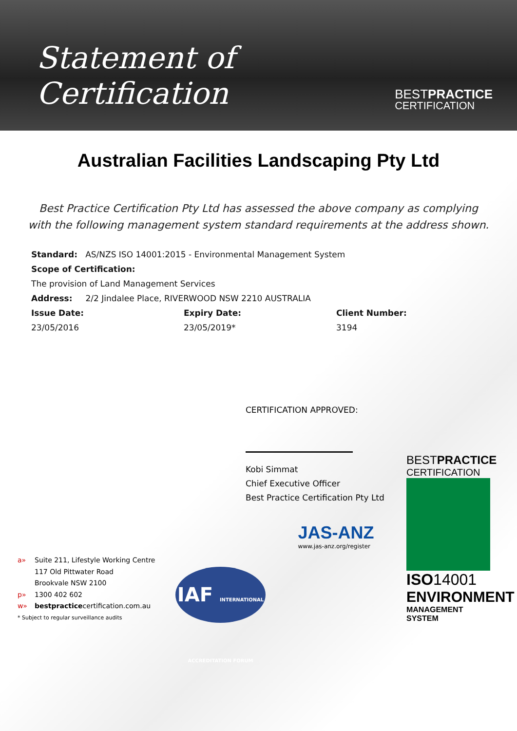Statement of Certification
BESTPRACTICE
CERTIFICATION
Australian Facilities Landscaping Pty Ltd
Best Practice Certification Pty Ltd has assessed the above company as complying
with the following management system standard requirements at the address shown.
Standard: AS/NZS ISO 14001:2015 - Environmental Management System
Scope of Certification:
The provision of Land Management Services
Address: 2/2 Jindalee Place, RIVERWOOD NSW 2210 AUSTRALIA
Issue Date: Expiry Date: Client Number:
23/05/2016 23/05/2019* 3194
CERTIFICATION APPROVED:
Kobi Simmat
Chief Executive Officer
Best Practice Certification Pty Ltd
a» Suite 211, Lifestyle Working Centre
117 Old Pittwater Road
Brookvale NSW 2100
p» 1300 402 602
w» bestpracticecertification.com.au
* Subject to regular surveillance audits
IAF INTERNATIONAL ACCREDITATION FORUM
JAS-ANZ
www.jas-anz.org/register
BEST PRACTICE
CERTIFICATION
ISO14001
ENVIRONMENT
MANAGEMENT SYSTEM